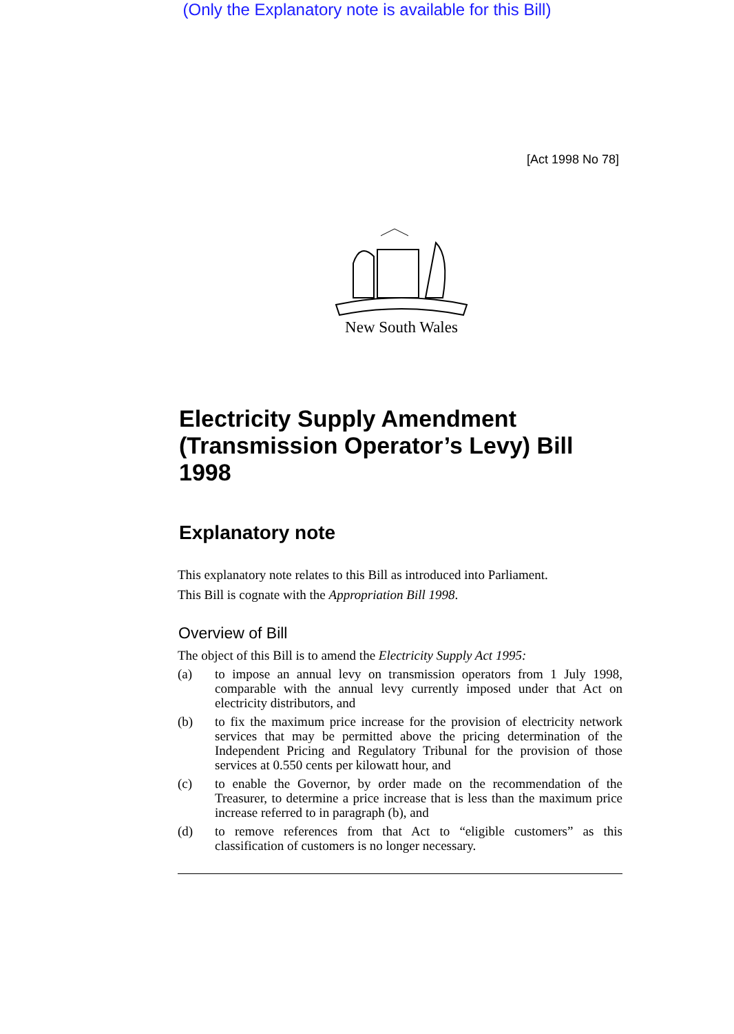(Only the Explanatory note is available for this Bill)
[Act 1998 No 78]
New South Wales
Electricity Supply Amendment (Transmission Operator’s Levy) Bill 1998
Explanatory note
This explanatory note relates to this Bill as introduced into Parliament.
This Bill is cognate with the Appropriation Bill 1998.
Overview of Bill
The object of this Bill is to amend the Electricity Supply Act 1995:
(a) to impose an annual levy on transmission operators from 1 July 1998, comparable with the annual levy currently imposed under that Act on electricity distributors, and
(b) to fix the maximum price increase for the provision of electricity network services that may be permitted above the pricing determination of the Independent Pricing and Regulatory Tribunal for the provision of those services at 0.550 cents per kilowatt hour, and
(c) to enable the Governor, by order made on the recommendation of the Treasurer, to determine a price increase that is less than the maximum price increase referred to in paragraph (b), and
(d) to remove references from that Act to “eligible customers” as this classification of customers is no longer necessary.